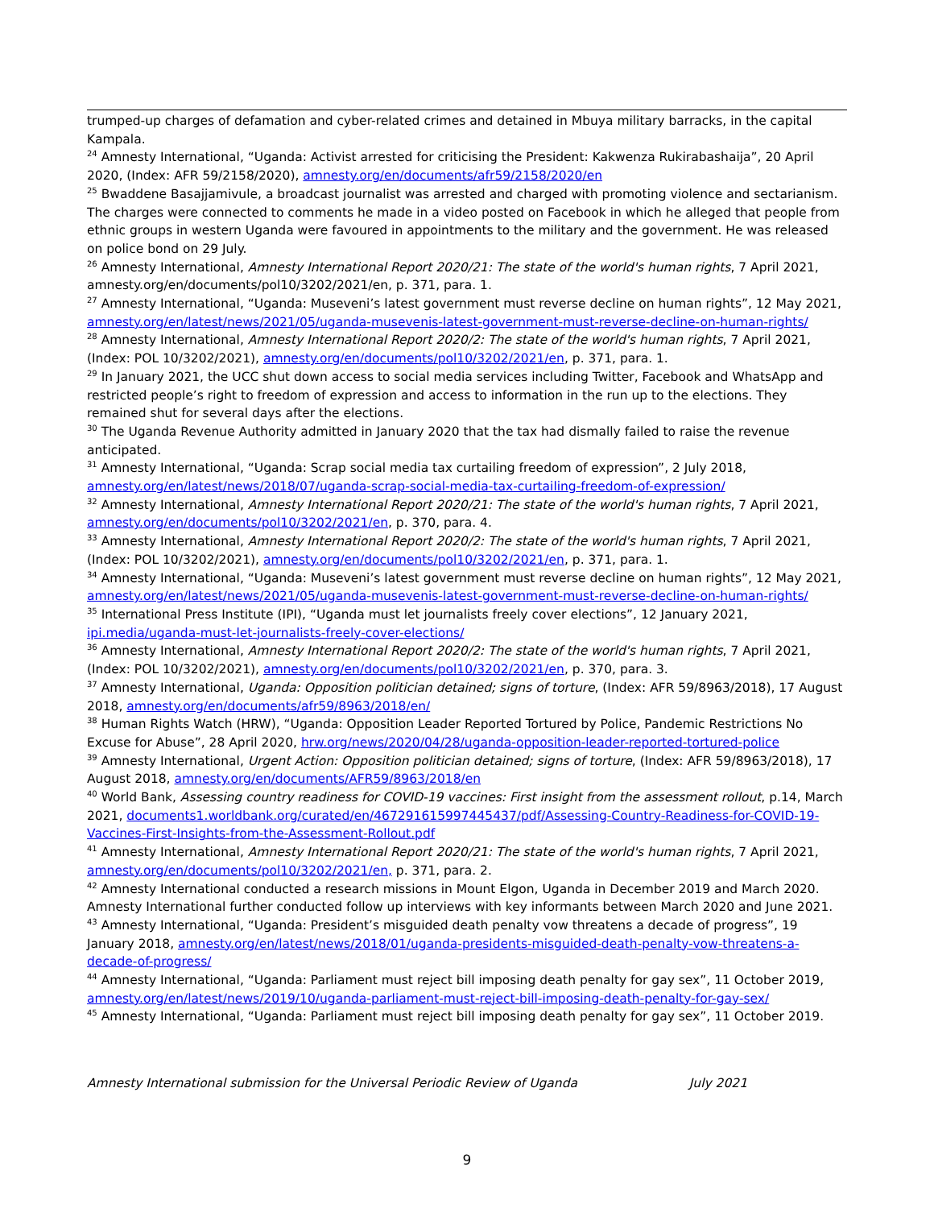trumped-up charges of defamation and cyber-related crimes and detained in Mbuya military barracks, in the capital Kampala.
<sup>24</sup> Amnesty International, “Uganda: Activist arrested for criticising the President: Kakwenza Rukirabashaija”, 20 April 2020, (Index: AFR 59/2158/2020), amnesty.org/en/documents/afr59/2158/2020/en
<sup>25</sup> Bwaddene Basajjamivule, a broadcast journalist was arrested and charged with promoting violence and sectarianism. The charges were connected to comments he made in a video posted on Facebook in which he alleged that people from ethnic groups in western Uganda were favoured in appointments to the military and the government. He was released on police bond on 29 July.
<sup>26</sup> Amnesty International, Amnesty International Report 2020/21: The state of the world's human rights, 7 April 2021, amnesty.org/en/documents/pol10/3202/2021/en, p. 371, para. 1.
<sup>27</sup> Amnesty International, “Uganda: Museveni’s latest government must reverse decline on human rights”, 12 May 2021, amnesty.org/en/latest/news/2021/05/uganda-musevenis-latest-government-must-reverse-decline-on-human-rights/
<sup>28</sup> Amnesty International, Amnesty International Report 2020/2: The state of the world's human rights, 7 April 2021, (Index: POL 10/3202/2021), amnesty.org/en/documents/pol10/3202/2021/en, p. 371, para. 1.
<sup>29</sup> In January 2021, the UCC shut down access to social media services including Twitter, Facebook and WhatsApp and restricted people’s right to freedom of expression and access to information in the run up to the elections. They remained shut for several days after the elections.
<sup>30</sup> The Uganda Revenue Authority admitted in January 2020 that the tax had dismally failed to raise the revenue anticipated.
<sup>31</sup> Amnesty International, “Uganda: Scrap social media tax curtailing freedom of expression”, 2 July 2018, amnesty.org/en/latest/news/2018/07/uganda-scrap-social-media-tax-curtailing-freedom-of-expression/
<sup>32</sup> Amnesty International, Amnesty International Report 2020/21: The state of the world's human rights, 7 April 2021, amnesty.org/en/documents/pol10/3202/2021/en, p. 370, para. 4.
<sup>33</sup> Amnesty International, Amnesty International Report 2020/2: The state of the world's human rights, 7 April 2021, (Index: POL 10/3202/2021), amnesty.org/en/documents/pol10/3202/2021/en, p. 371, para. 1.
<sup>34</sup> Amnesty International, “Uganda: Museveni’s latest government must reverse decline on human rights”, 12 May 2021, amnesty.org/en/latest/news/2021/05/uganda-musevenis-latest-government-must-reverse-decline-on-human-rights/
<sup>35</sup> International Press Institute (IPI), “Uganda must let journalists freely cover elections”, 12 January 2021, ipi.media/uganda-must-let-journalists-freely-cover-elections/
<sup>36</sup> Amnesty International, Amnesty International Report 2020/2: The state of the world's human rights, 7 April 2021, (Index: POL 10/3202/2021), amnesty.org/en/documents/pol10/3202/2021/en, p. 370, para. 3.
<sup>37</sup> Amnesty International, Uganda: Opposition politician detained; signs of torture, (Index: AFR 59/8963/2018), 17 August 2018, amnesty.org/en/documents/afr59/8963/2018/en/
<sup>38</sup> Human Rights Watch (HRW), “Uganda: Opposition Leader Reported Tortured by Police, Pandemic Restrictions No Excuse for Abuse”, 28 April 2020, hrw.org/news/2020/04/28/uganda-opposition-leader-reported-tortured-police
<sup>39</sup> Amnesty International, Urgent Action: Opposition politician detained; signs of torture, (Index: AFR 59/8963/2018), 17 August 2018, amnesty.org/en/documents/AFR59/8963/2018/en
<sup>40</sup> World Bank, Assessing country readiness for COVID-19 vaccines: First insight from the assessment rollout, p.14, March 2021, documents1.worldbank.org/curated/en/467291615997445437/pdf/Assessing-Country-Readiness-for-COVID-19-Vaccines-First-Insights-from-the-Assessment-Rollout.pdf
<sup>41</sup> Amnesty International, Amnesty International Report 2020/21: The state of the world's human rights, 7 April 2021, amnesty.org/en/documents/pol10/3202/2021/en, p. 371, para. 2.
<sup>42</sup> Amnesty International conducted a research missions in Mount Elgon, Uganda in December 2019 and March 2020. Amnesty International further conducted follow up interviews with key informants between March 2020 and June 2021.
<sup>43</sup> Amnesty International, “Uganda: President’s misguided death penalty vow threatens a decade of progress”, 19 January 2018, amnesty.org/en/latest/news/2018/01/uganda-presidents-misguided-death-penalty-vow-threatens-a-decade-of-progress/
<sup>44</sup> Amnesty International, “Uganda: Parliament must reject bill imposing death penalty for gay sex”, 11 October 2019, amnesty.org/en/latest/news/2019/10/uganda-parliament-must-reject-bill-imposing-death-penalty-for-gay-sex/
<sup>45</sup> Amnesty International, “Uganda: Parliament must reject bill imposing death penalty for gay sex”, 11 October 2019.
Amnesty International submission for the Universal Periodic Review of Uganda July 2021
9